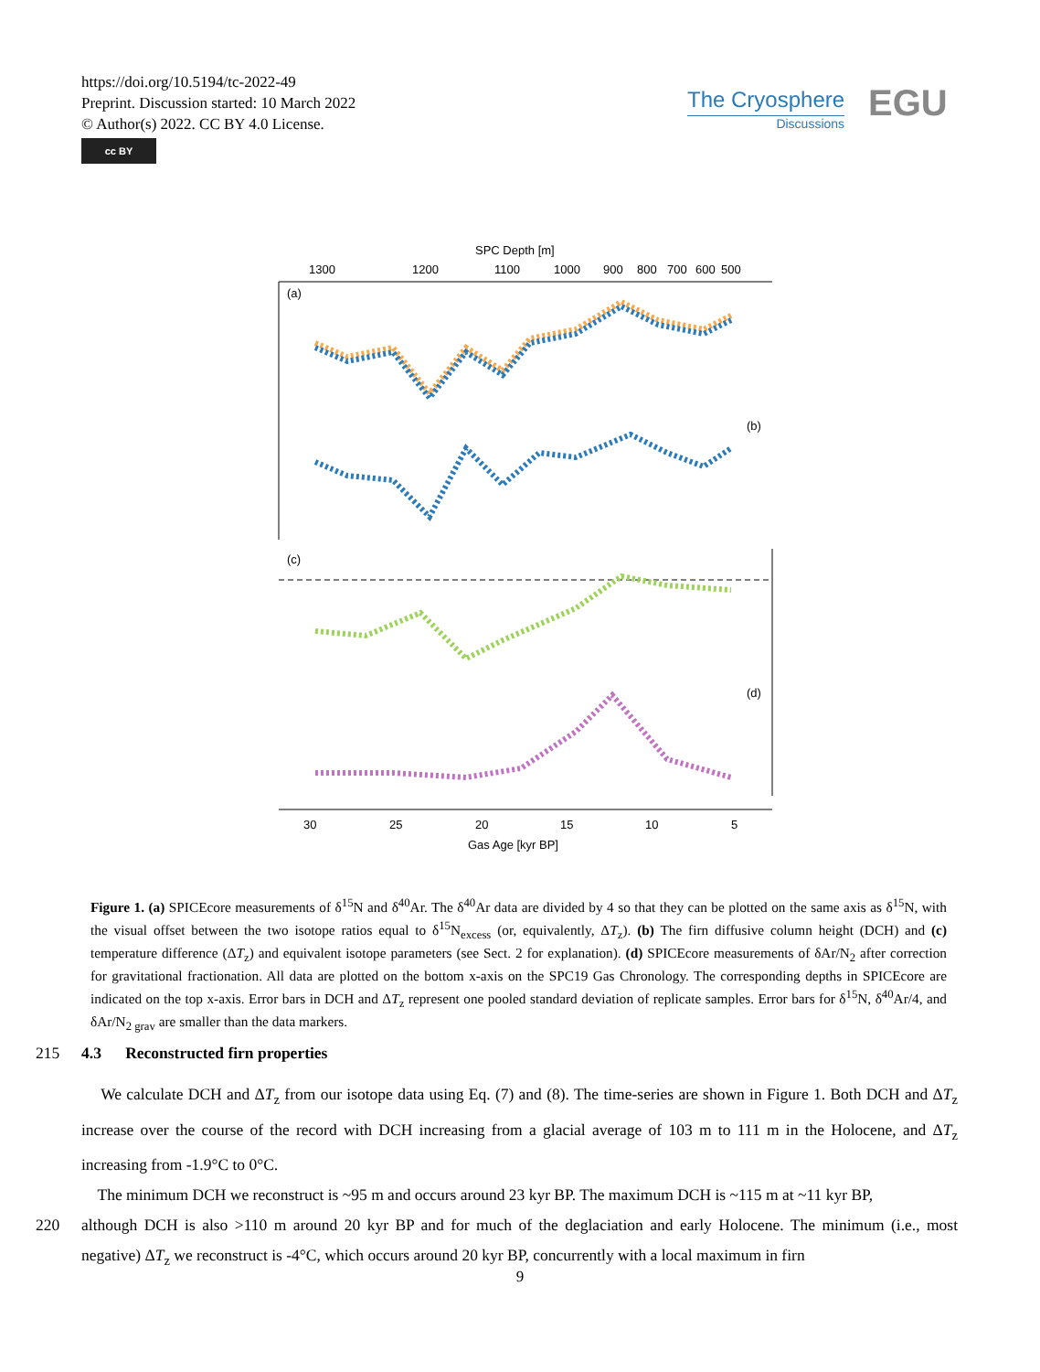https://doi.org/10.5194/tc-2022-49
Preprint. Discussion started: 10 March 2022
© Author(s) 2022. CC BY 4.0 License.
cc BY
The Cryosphere
Discussions
EGU
SPC Depth [m]
1300
1200
1100
1000
900
800
700
600
500
(a)
(b)
(c)
(d)
30
25
20
15
10
5
Gas Age [kyr BP]
Figure 1. (a) SPICEcore measurements of δ<sup>15</sup>N and δ<sup>40</sup>Ar. The δ<sup>40</sup>Ar data are divided by 4 so that they can be plotted on the same axis as δ<sup>15</sup>N, with the visual offset between the two isotope ratios equal to δ<sup>15</sup>N<sub>excess</sub> (or, equivalently, ΔT<sub>z</sub>). (b) The firn diffusive column height (DCH) and (c) temperature difference (ΔT<sub>z</sub>) and equivalent isotope parameters (see Sect. 2 for explanation). (d) SPICEcore measurements of δAr/N<sub>2</sub> after correction for gravitational fractionation. All data are plotted on the bottom x-axis on the SPC19 Gas Chronology. The corresponding depths in SPICEcore are indicated on the top x-axis. Error bars in DCH and ΔT<sub>z</sub> represent one pooled standard deviation of replicate samples. Error bars for δ<sup>15</sup>N, δ<sup>40</sup>Ar/4, and δAr/N<sub>2 grav</sub> are smaller than the data markers.
215 4.3 Reconstructed firn properties
We calculate DCH and ΔT<sub>z</sub> from our isotope data using Eq. (7) and (8). The time-series are shown in Figure 1. Both DCH and ΔT<sub>z</sub> increase over the course of the record with DCH increasing from a glacial average of 103 m to 111 m in the Holocene, and ΔT<sub>z</sub> increasing from -1.9°C to 0°C.
The minimum DCH we reconstruct is ~95 m and occurs around 23 kyr BP. The maximum DCH is ~115 m at ~11 kyr BP,
220 although DCH is also >110 m around 20 kyr BP and for much of the deglaciation and early Holocene. The minimum (i.e., most negative) ΔT<sub>z</sub> we reconstruct is -4°C, which occurs around 20 kyr BP, concurrently with a local maximum in firn
9